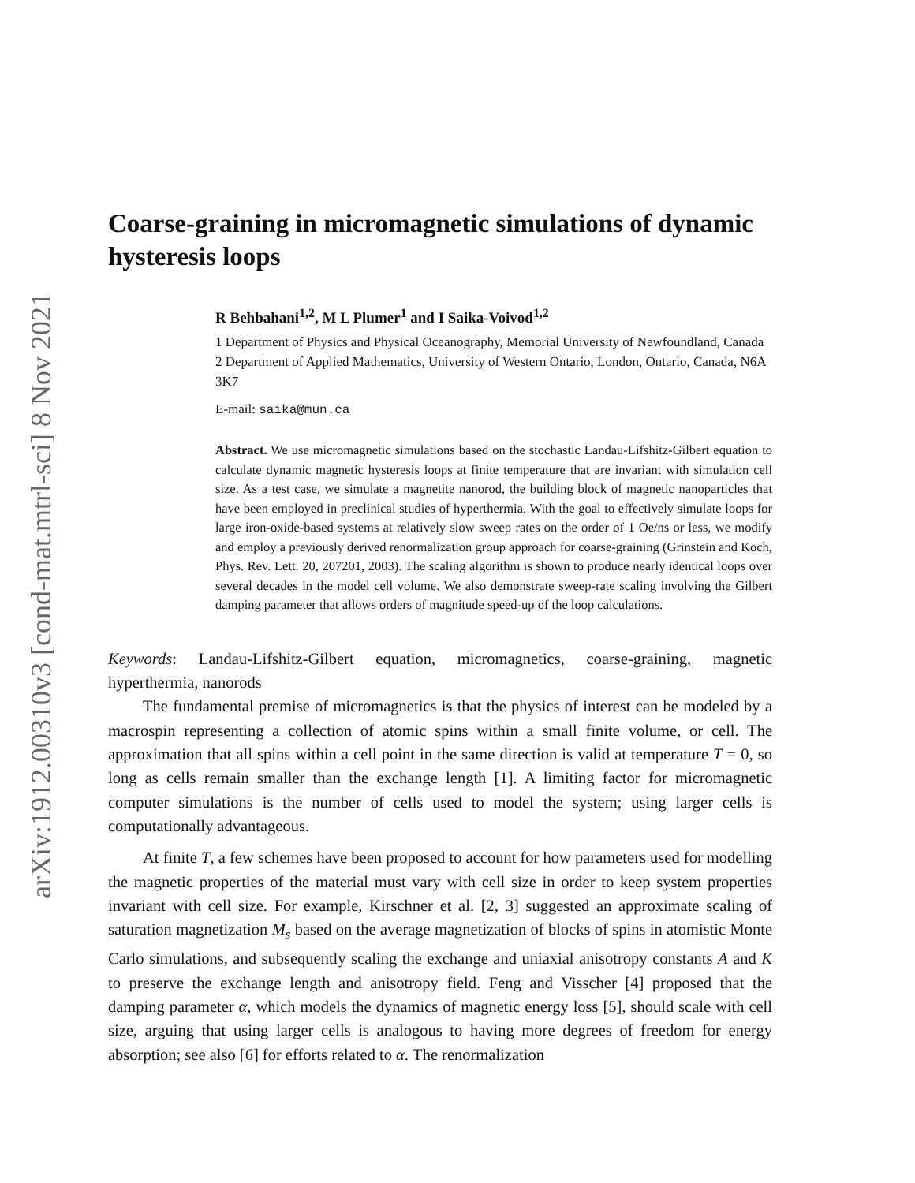arXiv:1912.00310v3 [cond-mat.mtrl-sci] 8 Nov 2021
Coarse-graining in micromagnetic simulations of dynamic hysteresis loops
R Behbahani<sup>1,2</sup>, M L Plumer<sup>1</sup> and I Saika-Voivod<sup>1,2</sup>
1 Department of Physics and Physical Oceanography, Memorial University of Newfoundland, Canada
2 Department of Applied Mathematics, University of Western Ontario, London, Ontario, Canada, N6A 3K7
E-mail: saika@mun.ca
Abstract. We use micromagnetic simulations based on the stochastic Landau-Lifshitz-Gilbert equation to calculate dynamic magnetic hysteresis loops at finite temperature that are invariant with simulation cell size. As a test case, we simulate a magnetite nanorod, the building block of magnetic nanoparticles that have been employed in preclinical studies of hyperthermia. With the goal to effectively simulate loops for large iron-oxide-based systems at relatively slow sweep rates on the order of 1 Oe/ns or less, we modify and employ a previously derived renormalization group approach for coarse-graining (Grinstein and Koch, Phys. Rev. Lett. 20, 207201, 2003). The scaling algorithm is shown to produce nearly identical loops over several decades in the model cell volume. We also demonstrate sweep-rate scaling involving the Gilbert damping parameter that allows orders of magnitude speed-up of the loop calculations.
Keywords: Landau-Lifshitz-Gilbert equation, micromagnetics, coarse-graining, magnetic hyperthermia, nanorods
The fundamental premise of micromagnetics is that the physics of interest can be modeled by a macrospin representing a collection of atomic spins within a small finite volume, or cell. The approximation that all spins within a cell point in the same direction is valid at temperature T = 0, so long as cells remain smaller than the exchange length [1]. A limiting factor for micromagnetic computer simulations is the number of cells used to model the system; using larger cells is computationally advantageous.
At finite T, a few schemes have been proposed to account for how parameters used for modelling the magnetic properties of the material must vary with cell size in order to keep system properties invariant with cell size. For example, Kirschner et al. [2, 3] suggested an approximate scaling of saturation magnetization M<sub>s</sub> based on the average magnetization of blocks of spins in atomistic Monte Carlo simulations, and subsequently scaling the exchange and uniaxial anisotropy constants A and K to preserve the exchange length and anisotropy field. Feng and Visscher [4] proposed that the damping parameter α, which models the dynamics of magnetic energy loss [5], should scale with cell size, arguing that using larger cells is analogous to having more degrees of freedom for energy absorption; see also [6] for efforts related to α. The renormalization